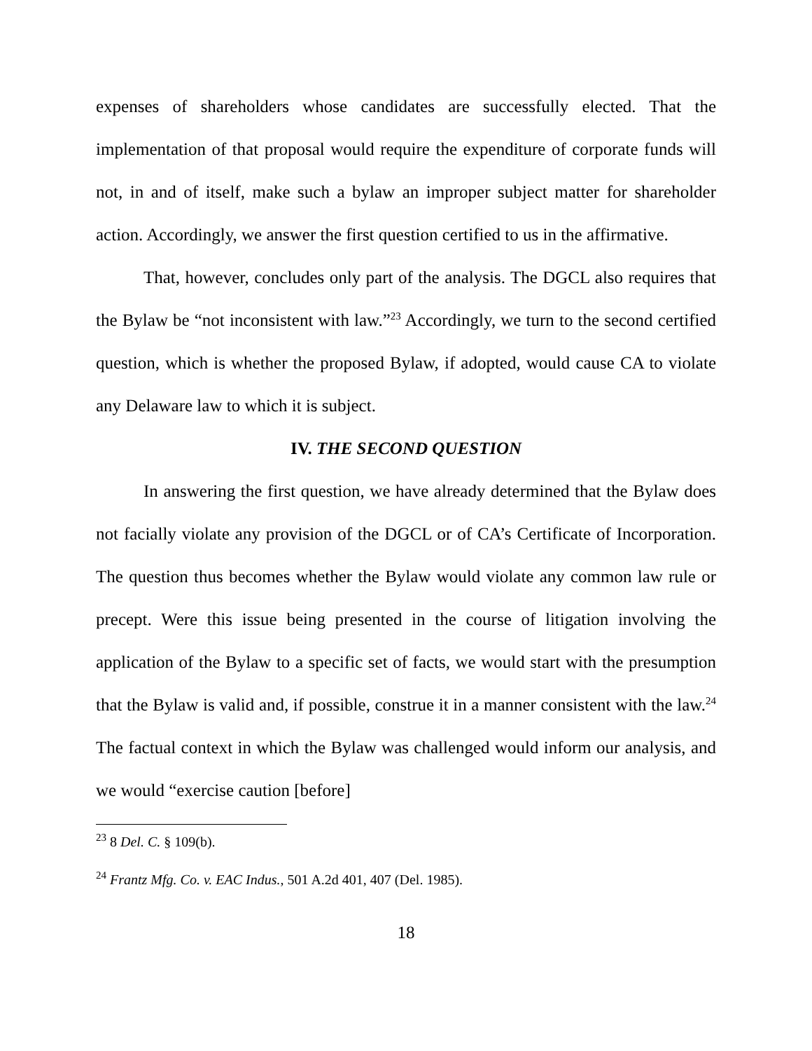expenses of shareholders whose candidates are successfully elected. That the implementation of that proposal would require the expenditure of corporate funds will not, in and of itself, make such a bylaw an improper subject matter for shareholder action. Accordingly, we answer the first question certified to us in the affirmative.
That, however, concludes only part of the analysis. The DGCL also requires that the Bylaw be “not inconsistent with law.”<sup>23</sup> Accordingly, we turn to the second certified question, which is whether the proposed Bylaw, if adopted, would cause CA to violate any Delaware law to which it is subject.
IV. THE SECOND QUESTION
In answering the first question, we have already determined that the Bylaw does not facially violate any provision of the DGCL or of CA’s Certificate of Incorporation. The question thus becomes whether the Bylaw would violate any common law rule or precept. Were this issue being presented in the course of litigation involving the application of the Bylaw to a specific set of facts, we would start with the presumption that the Bylaw is valid and, if possible, construe it in a manner consistent with the law.<sup>24</sup> The factual context in which the Bylaw was challenged would inform our analysis, and we would “exercise caution [before]
<sup>23</sup> 8 Del. C. § 109(b).
<sup>24</sup> Frantz Mfg. Co. v. EAC Indus., 501 A.2d 401, 407 (Del. 1985).
18